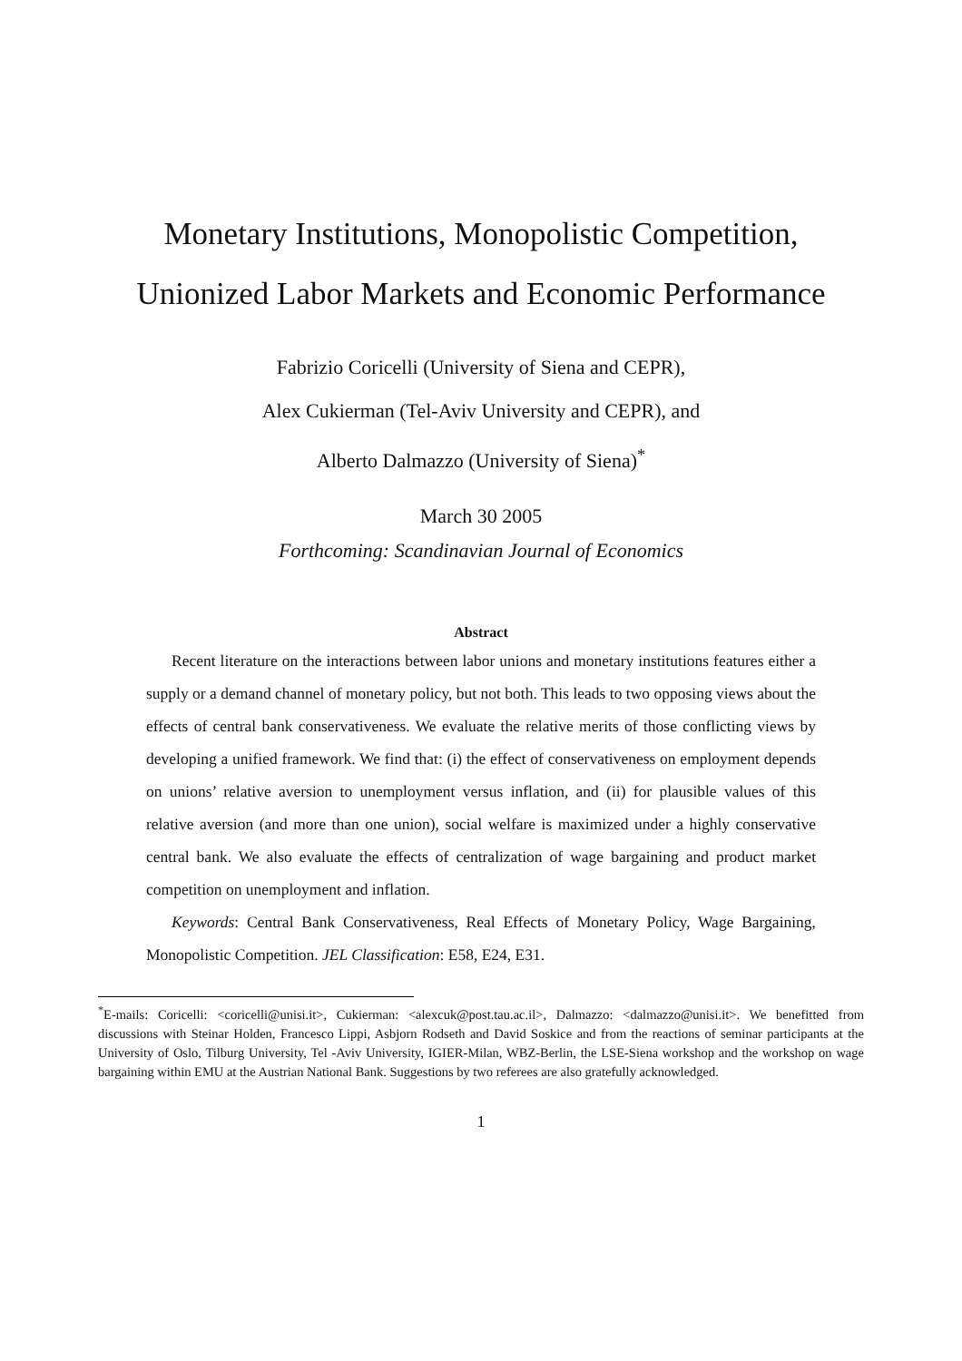Monetary Institutions, Monopolistic Competition,
Unionized Labor Markets and Economic Performance
Fabrizio Coricelli (University of Siena and CEPR),
Alex Cukierman (Tel-Aviv University and CEPR), and
Alberto Dalmazzo (University of Siena)<sup>*</sup>
March 30 2005
Forthcoming: Scandinavian Journal of Economics
Abstract
Recent literature on the interactions between labor unions and monetary institutions features either a supply or a demand channel of monetary policy, but not both. This leads to two opposing views about the effects of central bank conservativeness. We evaluate the relative merits of those conflicting views by developing a unified framework. We find that: (i) the effect of conservativeness on employment depends on unions’ relative aversion to unemployment versus inflation, and (ii) for plausible values of this relative aversion (and more than one union), social welfare is maximized under a highly conservative central bank. We also evaluate the effects of centralization of wage bargaining and product market competition on unemployment and inflation.
Keywords: Central Bank Conservativeness, Real Effects of Monetary Policy, Wage Bargaining, Monopolistic Competition. JEL Classification: E58, E24, E31.
<sup>*</sup> E-mails: Coricelli: <coricelli@unisi.it>, Cukierman: <alexcuk@post.tau.ac.il>, Dalmazzo: <dalmazzo@unisi.it>. We benefitted from discussions with Steinar Holden, Francesco Lippi, Asbjorn Rodseth and David Soskice and from the reactions of seminar participants at the University of Oslo, Tilburg University, Tel -Aviv University, IGIER-Milan, WBZ-Berlin, the LSE-Siena workshop and the workshop on wage bargaining within EMU at the Austrian National Bank. Suggestions by two referees are also gratefully acknowledged.
1